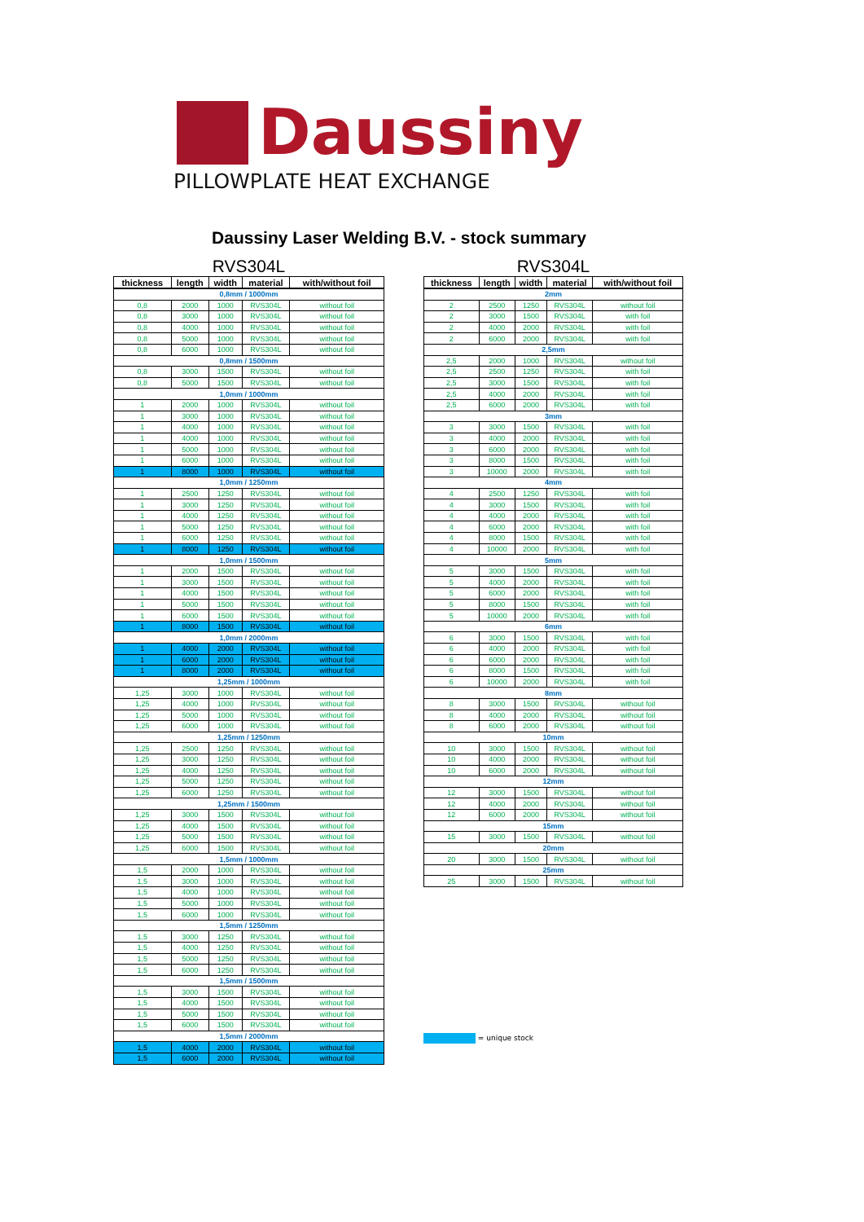Daussiny
PILLOWPLATE HEAT EXCHANGE
Daussiny Laser Welding B.V. - stock summary
RVS304L
| thickness | length | width | material | with/without foil |
| --- | --- | --- | --- | --- |
| 0,8mm / 1000mm | | | | |
| 0,8 | 2000 | 1000 | RVS304L | without foil |
| 0,8 | 3000 | 1000 | RVS304L | without foil |
| 0,8 | 4000 | 1000 | RVS304L | without foil |
| 0,8 | 5000 | 1000 | RVS304L | without foil |
| 0,8 | 6000 | 1000 | RVS304L | without foil |
| 0,8mm / 1500mm | | | | |
| 0,8 | 3000 | 1500 | RVS304L | without foil |
| 0,8 | 5000 | 1500 | RVS304L | without foil |
| 1,0mm / 1000mm | | | | |
| 1 | 2000 | 1000 | RVS304L | without foil |
| 1 | 3000 | 1000 | RVS304L | without foil |
| 1 | 4000 | 1000 | RVS304L | without foil |
| 1 | 4000 | 1000 | RVS304L | without foil |
| 1 | 5000 | 1000 | RVS304L | without foil |
| 1 | 6000 | 1000 | RVS304L | without foil |
| 1 | 8000 | 1000 | RVS304L | without foil |
| 1,0mm / 1250mm | | | | |
| 1 | 2500 | 1250 | RVS304L | without foil |
| 1 | 3000 | 1250 | RVS304L | without foil |
| 1 | 4000 | 1250 | RVS304L | without foil |
| 1 | 5000 | 1250 | RVS304L | without foil |
| 1 | 6000 | 1250 | RVS304L | without foil |
| 1 | 8000 | 1250 | RVS304L | without foil |
| 1,0mm / 1500mm | | | | |
| 1 | 2000 | 1500 | RVS304L | without foil |
| 1 | 3000 | 1500 | RVS304L | without foil |
| 1 | 4000 | 1500 | RVS304L | without foil |
| 1 | 5000 | 1500 | RVS304L | without foil |
| 1 | 6000 | 1500 | RVS304L | without foil |
| 1 | 8000 | 1500 | RVS304L | without foil |
| 1,0mm / 2000mm | | | | |
| 1 | 4000 | 2000 | RVS304L | without foil |
| 1 | 6000 | 2000 | RVS304L | without foil |
| 1 | 8000 | 2000 | RVS304L | without foil |
| 1,25mm / 1000mm | | | | |
| 1,25 | 3000 | 1000 | RVS304L | without foil |
| 1,25 | 4000 | 1000 | RVS304L | without foil |
| 1,25 | 5000 | 1000 | RVS304L | without foil |
| 1,25 | 6000 | 1000 | RVS304L | without foil |
| 1,25mm / 1250mm | | | | |
| 1,25 | 2500 | 1250 | RVS304L | without foil |
| 1,25 | 3000 | 1250 | RVS304L | without foil |
| 1,25 | 4000 | 1250 | RVS304L | without foil |
| 1,25 | 5000 | 1250 | RVS304L | without foil |
| 1,25 | 6000 | 1250 | RVS304L | without foil |
| 1,25mm / 1500mm | | | | |
| 1,25 | 3000 | 1500 | RVS304L | without foil |
| 1,25 | 4000 | 1500 | RVS304L | without foil |
| 1,25 | 5000 | 1500 | RVS304L | without foil |
| 1,25 | 6000 | 1500 | RVS304L | without foil |
| 1,5mm / 1000mm | | | | |
| 1,5 | 2000 | 1000 | RVS304L | without foil |
| 1,5 | 3000 | 1000 | RVS304L | without foil |
| 1,5 | 4000 | 1000 | RVS304L | without foil |
| 1,5 | 5000 | 1000 | RVS304L | without foil |
| 1,5 | 6000 | 1000 | RVS304L | without foil |
| 1,5mm / 1250mm | | | | |
| 1,5 | 3000 | 1250 | RVS304L | without foil |
| 1,5 | 4000 | 1250 | RVS304L | without foil |
| 1,5 | 5000 | 1250 | RVS304L | without foil |
| 1,5 | 6000 | 1250 | RVS304L | without foil |
| 1,5mm / 1500mm | | | | |
| 1,5 | 3000 | 1500 | RVS304L | without foil |
| 1,5 | 4000 | 1500 | RVS304L | without foil |
| 1,5 | 5000 | 1500 | RVS304L | without foil |
| 1,5 | 6000 | 1500 | RVS304L | without foil |
| 1,5mm / 2000mm | | | | |
| 1,5 | 4000 | 2000 | RVS304L | without foil |
| 1,5 | 6000 | 2000 | RVS304L | without foil |
RVS304L
| thickness | length | width | material | with/without foil |
| --- | --- | --- | --- | --- |
| 2mm | | | | |
| 2 | 2500 | 1250 | RVS304L | without foil |
| 2 | 3000 | 1500 | RVS304L | with foil |
| 2 | 4000 | 2000 | RVS304L | with foil |
| 2 | 6000 | 2000 | RVS304L | with foil |
| 2,5mm | | | | |
| 2,5 | 2000 | 1000 | RVS304L | without foil |
| 2,5 | 2500 | 1250 | RVS304L | with foil |
| 2,5 | 3000 | 1500 | RVS304L | with foil |
| 2,5 | 4000 | 2000 | RVS304L | with foil |
| 2,5 | 6000 | 2000 | RVS304L | with foil |
| 3mm | | | | |
| 3 | 3000 | 1500 | RVS304L | with foil |
| 3 | 4000 | 2000 | RVS304L | with foil |
| 3 | 6000 | 2000 | RVS304L | with foil |
| 3 | 8000 | 1500 | RVS304L | with foil |
| 3 | 10000 | 2000 | RVS304L | with foil |
| 4mm | | | | |
| 4 | 2500 | 1250 | RVS304L | with foil |
| 4 | 3000 | 1500 | RVS304L | with foil |
| 4 | 4000 | 2000 | RVS304L | with foil |
| 4 | 6000 | 2000 | RVS304L | with foil |
| 4 | 8000 | 1500 | RVS304L | with foil |
| 4 | 10000 | 2000 | RVS304L | with foil |
| 5mm | | | | |
| 5 | 3000 | 1500 | RVS304L | with foil |
| 5 | 4000 | 2000 | RVS304L | with foil |
| 5 | 6000 | 2000 | RVS304L | with foil |
| 5 | 8000 | 1500 | RVS304L | with foil |
| 5 | 10000 | 2000 | RVS304L | with foil |
| 6mm | | | | |
| 6 | 3000 | 1500 | RVS304L | with foil |
| 6 | 4000 | 2000 | RVS304L | with foil |
| 6 | 6000 | 2000 | RVS304L | with foil |
| 6 | 8000 | 1500 | RVS304L | with foil |
| 6 | 10000 | 2000 | RVS304L | with foil |
| 8mm | | | | |
| 8 | 3000 | 1500 | RVS304L | without foil |
| 8 | 4000 | 2000 | RVS304L | without foil |
| 8 | 6000 | 2000 | RVS304L | without foil |
| 10mm | | | | |
| 10 | 3000 | 1500 | RVS304L | without foil |
| 10 | 4000 | 2000 | RVS304L | without foil |
| 10 | 6000 | 2000 | RVS304L | without foil |
| 12mm | | | | |
| 12 | 3000 | 1500 | RVS304L | without foil |
| 12 | 4000 | 2000 | RVS304L | without foil |
| 12 | 6000 | 2000 | RVS304L | without foil |
| 15mm | | | | |
| 15 | 3000 | 1500 | RVS304L | without foil |
| 20mm | | | | |
| 20 | 3000 | 1500 | RVS304L | without foil |
| 25mm | | | | |
| 25 | 3000 | 1500 | RVS304L | without foil |
= unique stock